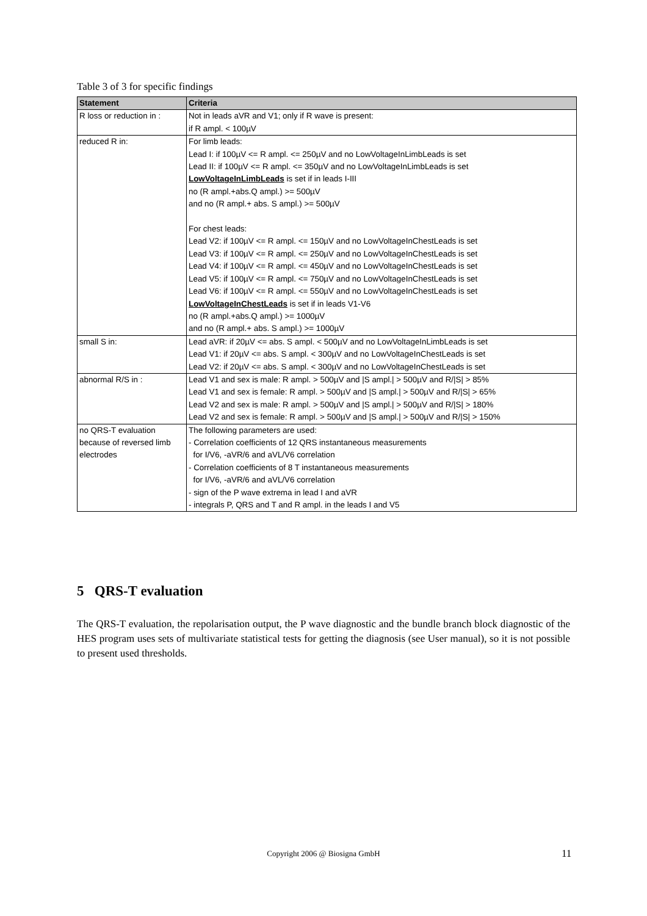Table 3 of 3 for specific findings
| Statement | Criteria |
| --- | --- |
| R loss or reduction in : | Not in leads aVR and V1; only if R wave is present: if R ampl. < 100µV |
| reduced R in: | For limb leads: Lead I: if 100µV <= R ampl. <= 250µV and no LowVoltageInLimbLeads is set Lead II: if 100µV <= R ampl. <= 350µV and no LowVoltageInLimbLeads is set LowVoltageInLimbLeads is set if in leads I-III no (R ampl.+abs.Q ampl.) >= 500µV and no (R ampl.+ abs. S ampl.) >= 500µV For chest leads: Lead V2: if 100µV <= R ampl. <= 150µV and no LowVoltageInChestLeads is set Lead V3: if 100µV <= R ampl. <= 250µV and no LowVoltageInChestLeads is set Lead V4: if 100µV <= R ampl. <= 450µV and no LowVoltageInChestLeads is set Lead V5: if 100µV <= R ampl. <= 750µV and no LowVoltageInChestLeads is set Lead V6: if 100µV <= R ampl. <= 550µV and no LowVoltageInChestLeads is set LowVoltageInChestLeads is set if in leads V1-V6 no (R ampl.+abs.Q ampl.) >= 1000µV and no (R ampl.+ abs. S ampl.) >= 1000µV |
| small S in: | Lead aVR: if 20µV <= abs. S ampl. < 500µV and no LowVoltageInLimbLeads is set Lead V1: if 20µV <= abs. S ampl. < 300µV and no LowVoltageInChestLeads is set Lead V2: if 20µV <= abs. S ampl. < 300µV and no LowVoltageInChestLeads is set |
| abnormal R/S in : | Lead V1 and sex is male: R ampl. > 500µV and /S ampl./ > 500µV and R//S/ > 85% Lead V1 and sex is female: R ampl. > 500µV and /S ampl./ > 500µV and R//S/ > 65% Lead V2 and sex is male: R ampl. > 500µV and /S ampl./ > 500µV and R//S/ > 180% Lead V2 and sex is female: R ampl. > 500µV and /S ampl./ > 500µV and R//S/ > 150% |
| no QRS-T evaluation because of reversed limb electrodes | The following parameters are used: - Correlation coefficients of 12 QRS instantaneous measurements for I/V6, -aVR/6 and aVL/V6 correlation - Correlation coefficients of 8 T instantaneous measurements for I/V6, -aVR/6 and aVL/V6 correlation - sign of the P wave extrema in lead I and aVR - integrals P, QRS and T and R ampl. in the leads I and V5 |
5 QRS-T evaluation
The QRS-T evaluation, the repolarisation output, the P wave diagnostic and the bundle branch block diagnostic of the HES program uses sets of multivariate statistical tests for getting the diagnosis (see User manual), so it is not possible to present used thresholds.
Copyright 2006 @ Biosigna GmbH 11